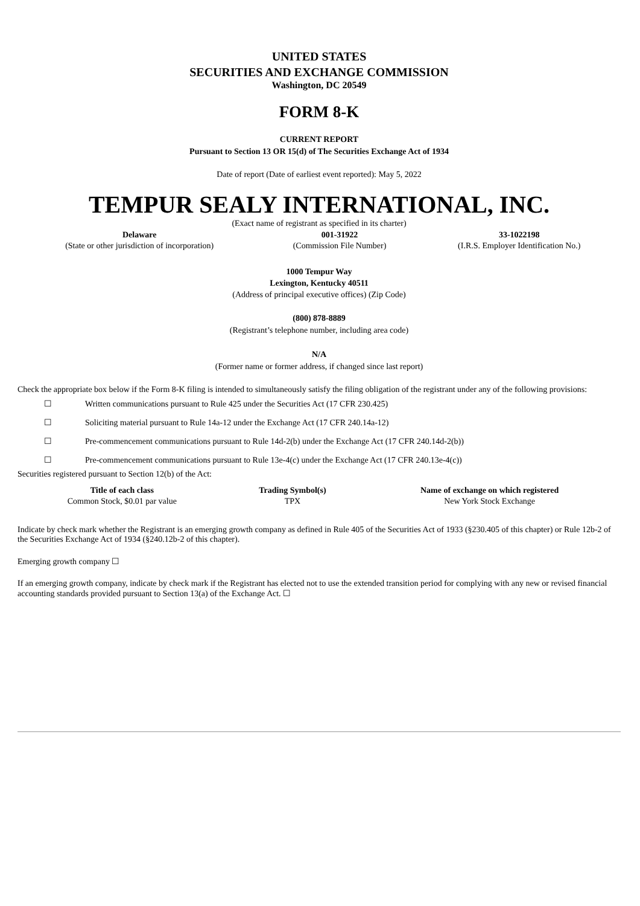UNITED STATES
SECURITIES AND EXCHANGE COMMISSION
Washington, DC 20549
FORM 8-K
CURRENT REPORT
Pursuant to Section 13 OR 15(d) of The Securities Exchange Act of 1934
Date of report (Date of earliest event reported): May 5, 2022
TEMPUR SEALY INTERNATIONAL, INC.
(Exact name of registrant as specified in its charter)
| Delaware | 001-31922 | 33-1022198 |
| --- | --- | --- |
| (State or other jurisdiction of incorporation) | (Commission File Number) | (I.R.S. Employer Identification No.) |
1000 Tempur Way
Lexington, Kentucky 40511
(Address of principal executive offices) (Zip Code)
(800) 878-8889
(Registrant’s telephone number, including area code)
N/A
(Former name or former address, if changed since last report)
Check the appropriate box below if the Form 8-K filing is intended to simultaneously satisfy the filing obligation of the registrant under any of the following provisions:
| ☐ | Written communications pursuant to Rule 425 under the Securities Act (17 CFR 230.425) |
| ☐ | Soliciting material pursuant to Rule 14a-12 under the Exchange Act (17 CFR 240.14a-12) |
| ☐ | Pre-commencement communications pursuant to Rule 14d-2(b) under the Exchange Act (17 CFR 240.14d-2(b)) |
| ☐ | Pre-commencement communications pursuant to Rule 13e-4(c) under the Exchange Act (17 CFR 240.13e-4(c)) |
Securities registered pursuant to Section 12(b) of the Act:
| Title of each class | Trading Symbol(s) | Name of exchange on which registered |
| --- | --- | --- |
| Common Stock, $0.01 par value | TPX | New York Stock Exchange |
Indicate by check mark whether the Registrant is an emerging growth company as defined in Rule 405 of the Securities Act of 1933 (§230.405 of this chapter) or Rule 12b-2 of the Securities Exchange Act of 1934 (§240.12b-2 of this chapter).
Emerging growth company ☐
If an emerging growth company, indicate by check mark if the Registrant has elected not to use the extended transition period for complying with any new or revised financial accounting standards provided pursuant to Section 13(a) of the Exchange Act. ☐